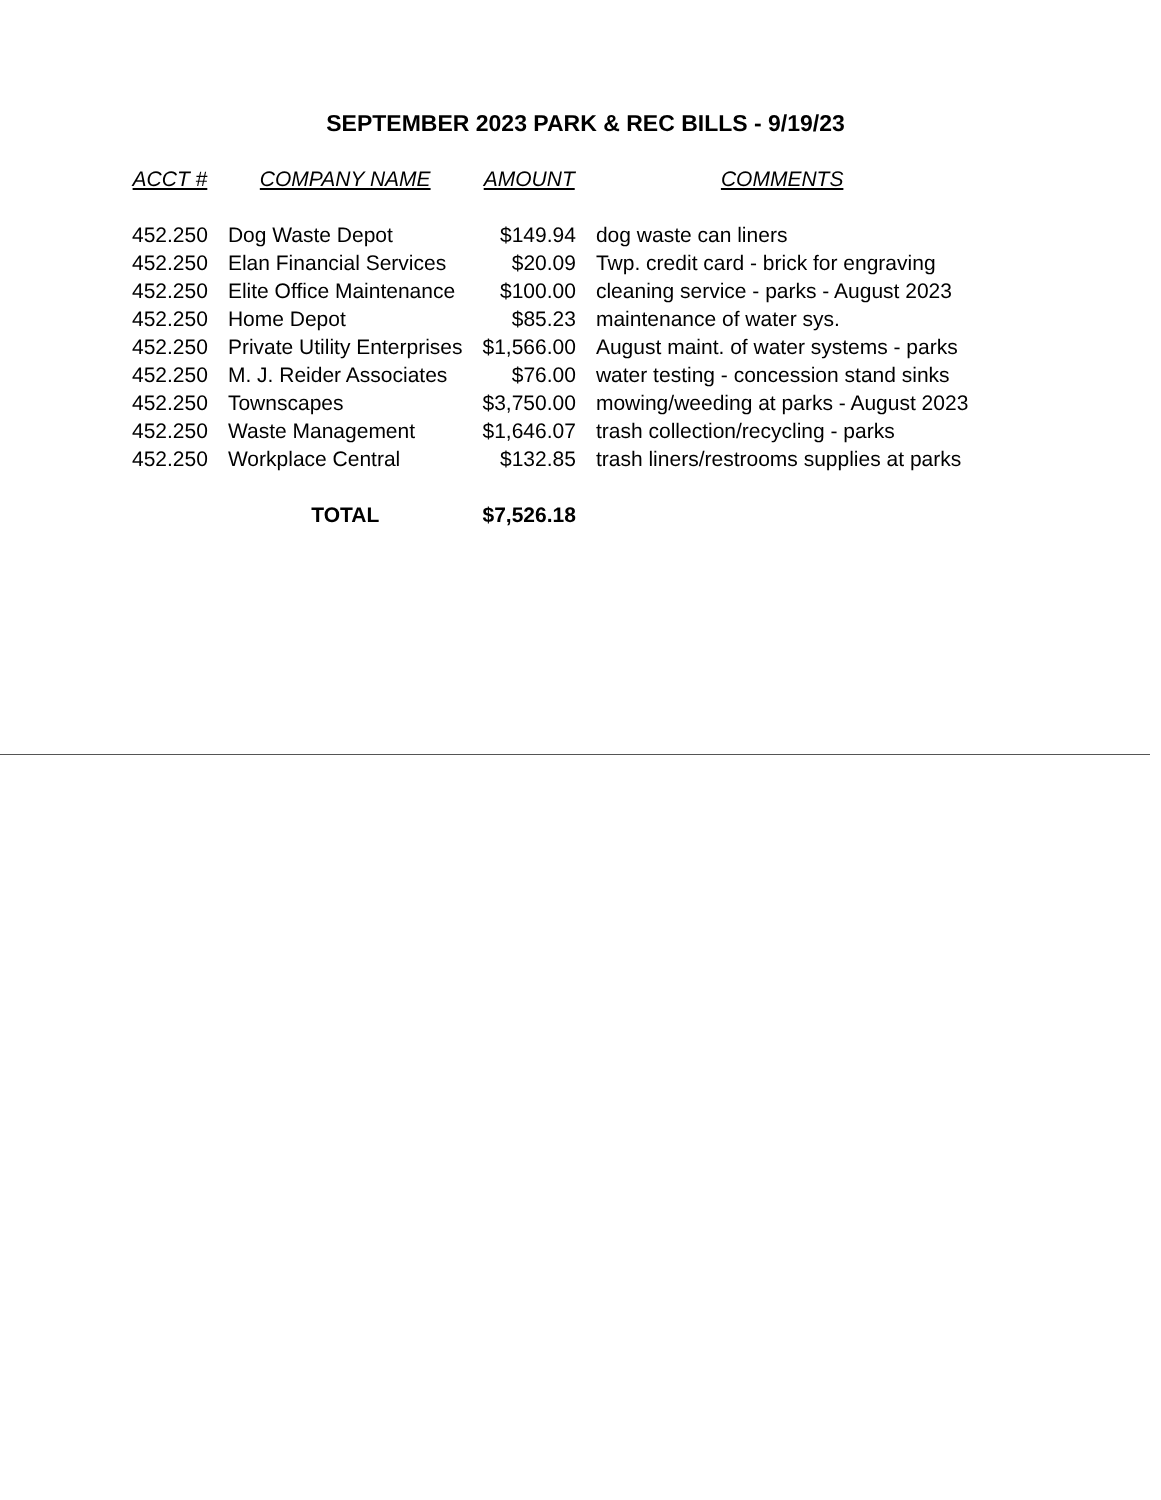SEPTEMBER 2023 PARK & REC BILLS - 9/19/23
| ACCT # | COMPANY NAME | AMOUNT | COMMENTS |
| --- | --- | --- | --- |
| 452.250 | Dog Waste Depot | $149.94 | dog waste can liners |
| 452.250 | Elan Financial Services | $20.09 | Twp. credit card - brick for engraving |
| 452.250 | Elite Office Maintenance | $100.00 | cleaning service - parks - August 2023 |
| 452.250 | Home Depot | $85.23 | maintenance of water sys. |
| 452.250 | Private Utility Enterprises | $1,566.00 | August maint. of water systems - parks |
| 452.250 | M. J. Reider Associates | $76.00 | water testing - concession stand sinks |
| 452.250 | Townscapes | $3,750.00 | mowing/weeding at parks - August 2023 |
| 452.250 | Waste Management | $1,646.07 | trash collection/recycling - parks |
| 452.250 | Workplace Central | $132.85 | trash liners/restrooms supplies at parks |
| | TOTAL | $7,526.18 | |